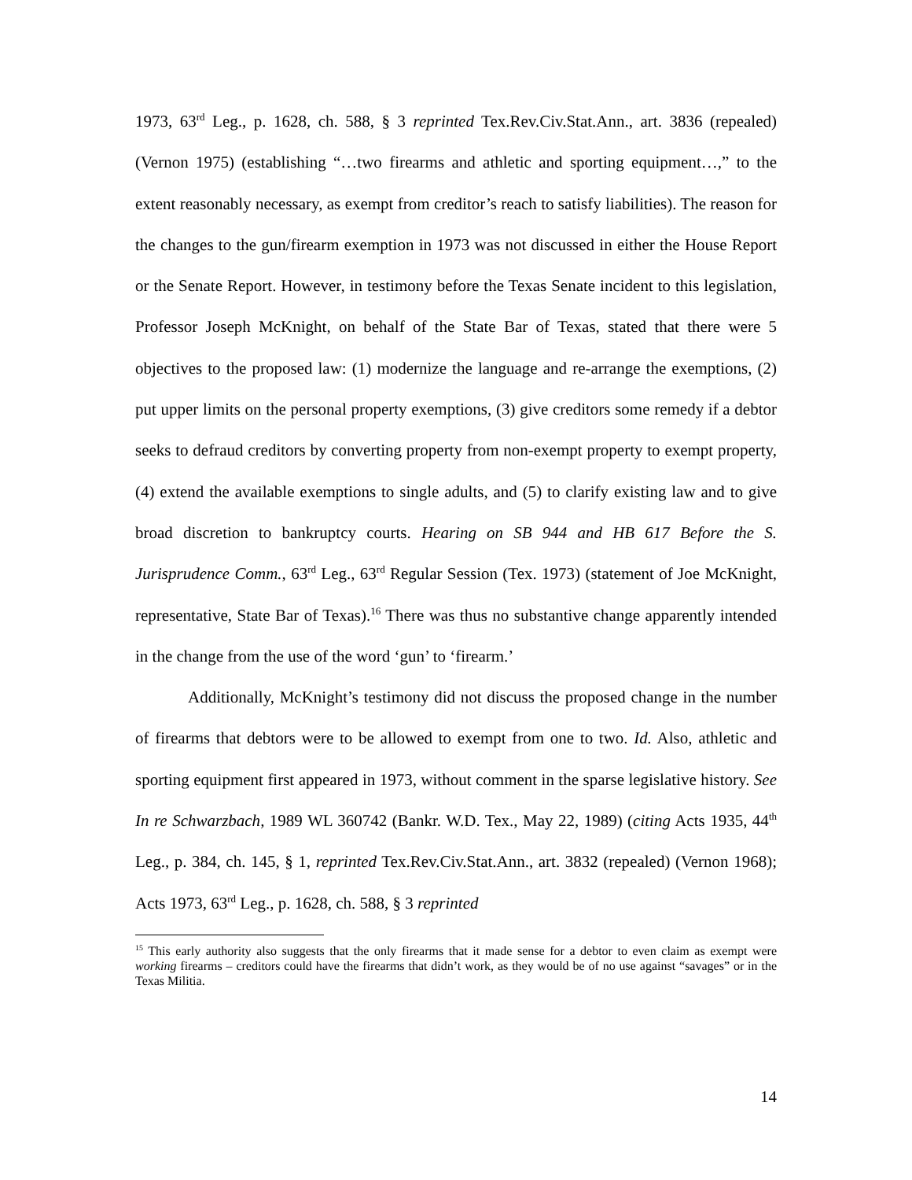1973, 63<sup>rd</sup> Leg., p. 1628, ch. 588, § 3 reprinted Tex.Rev.Civ.Stat.Ann., art. 3836 (repealed) (Vernon 1975) (establishing “…two firearms and athletic and sporting equipment…,” to the extent reasonably necessary, as exempt from creditor’s reach to satisfy liabilities). The reason for the changes to the gun/firearm exemption in 1973 was not discussed in either the House Report or the Senate Report. However, in testimony before the Texas Senate incident to this legislation, Professor Joseph McKnight, on behalf of the State Bar of Texas, stated that there were 5 objectives to the proposed law: (1) modernize the language and re-arrange the exemptions, (2) put upper limits on the personal property exemptions, (3) give creditors some remedy if a debtor seeks to defraud creditors by converting property from non-exempt property to exempt property, (4) extend the available exemptions to single adults, and (5) to clarify existing law and to give broad discretion to bankruptcy courts. Hearing on SB 944 and HB 617 Before the S. Jurisprudence Comm., 63<sup>rd</sup> Leg., 63<sup>rd</sup> Regular Session (Tex. 1973) (statement of Joe McKnight, representative, State Bar of Texas).<sup>16</sup> There was thus no substantive change apparently intended in the change from the use of the word ‘gun’ to ‘firearm.’
Additionally, McKnight’s testimony did not discuss the proposed change in the number of firearms that debtors were to be allowed to exempt from one to two. Id. Also, athletic and sporting equipment first appeared in 1973, without comment in the sparse legislative history. See In re Schwarzbach, 1989 WL 360742 (Bankr. W.D. Tex., May 22, 1989) (citing Acts 1935, 44<sup>th</sup> Leg., p. 384, ch. 145, § 1, reprinted Tex.Rev.Civ.Stat.Ann., art. 3832 (repealed) (Vernon 1968); Acts 1973, 63<sup>rd</sup> Leg., p. 1628, ch. 588, § 3 reprinted
<sup>15</sup> This early authority also suggests that the only firearms that it made sense for a debtor to even claim as exempt were working firearms – creditors could have the firearms that didn’t work, as they would be of no use against “savages” or in the Texas Militia.
14